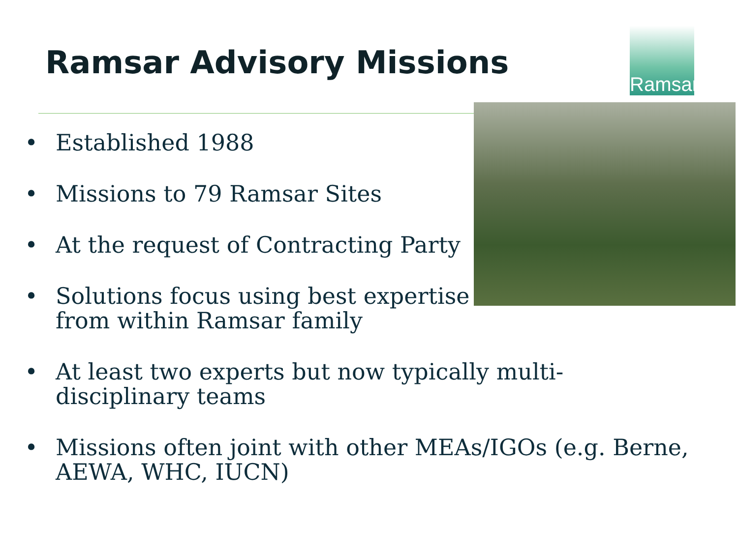Ramsar Advisory Missions
Ramsar
• Established 1988
• Missions to 79 Ramsar Sites
• At the request of Contracting Party
• Solutions focus using best expertise
from within Ramsar family
• At least two experts but now typically multi-
disciplinary teams
• Missions often joint with other MEAs/IGOs (e.g. Berne,
AEWA, WHC, IUCN)